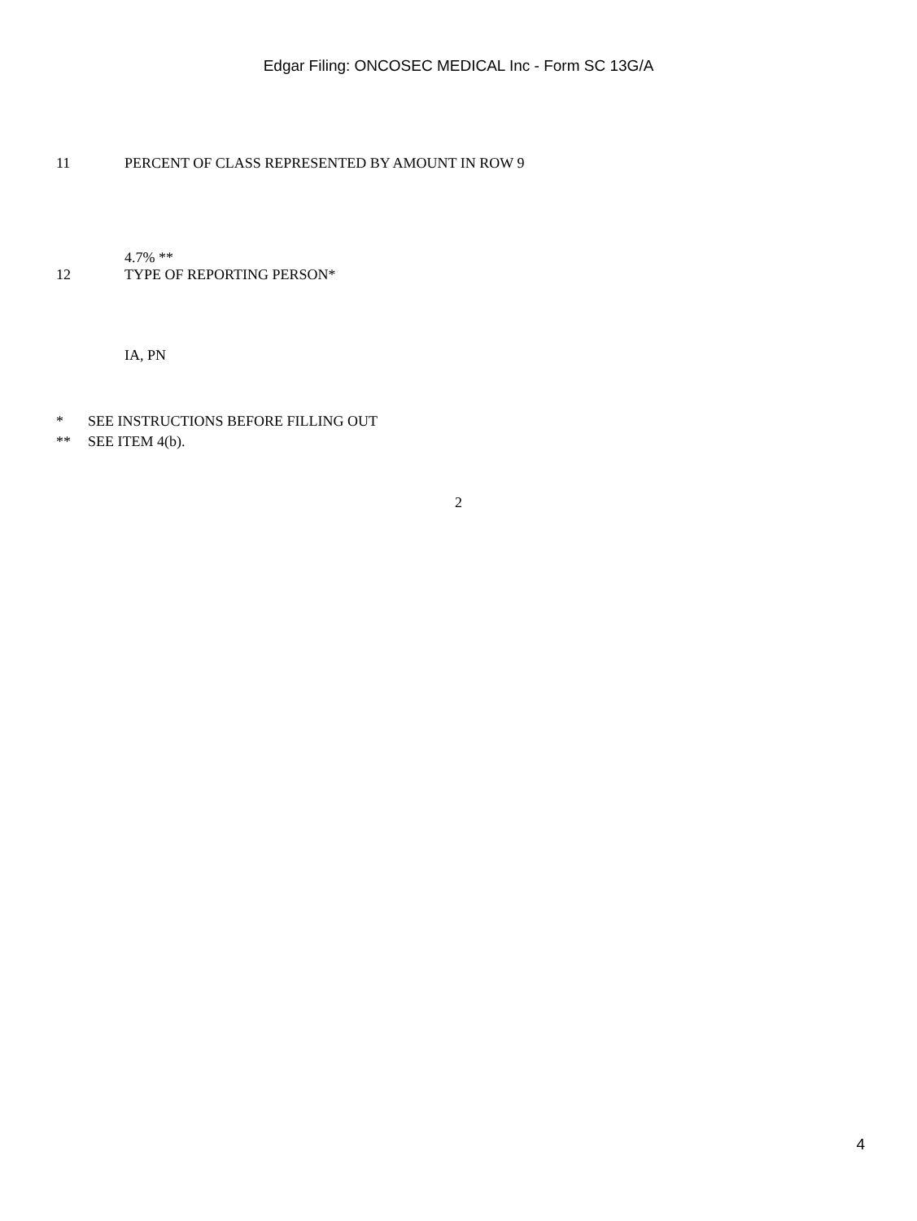Edgar Filing: ONCOSEC MEDICAL Inc - Form SC 13G/A
11 PERCENT OF CLASS REPRESENTED BY AMOUNT IN ROW 9
4.7% **
12 TYPE OF REPORTING PERSON*
IA, PN
* SEE INSTRUCTIONS BEFORE FILLING OUT
** SEE ITEM 4(b).
2
4